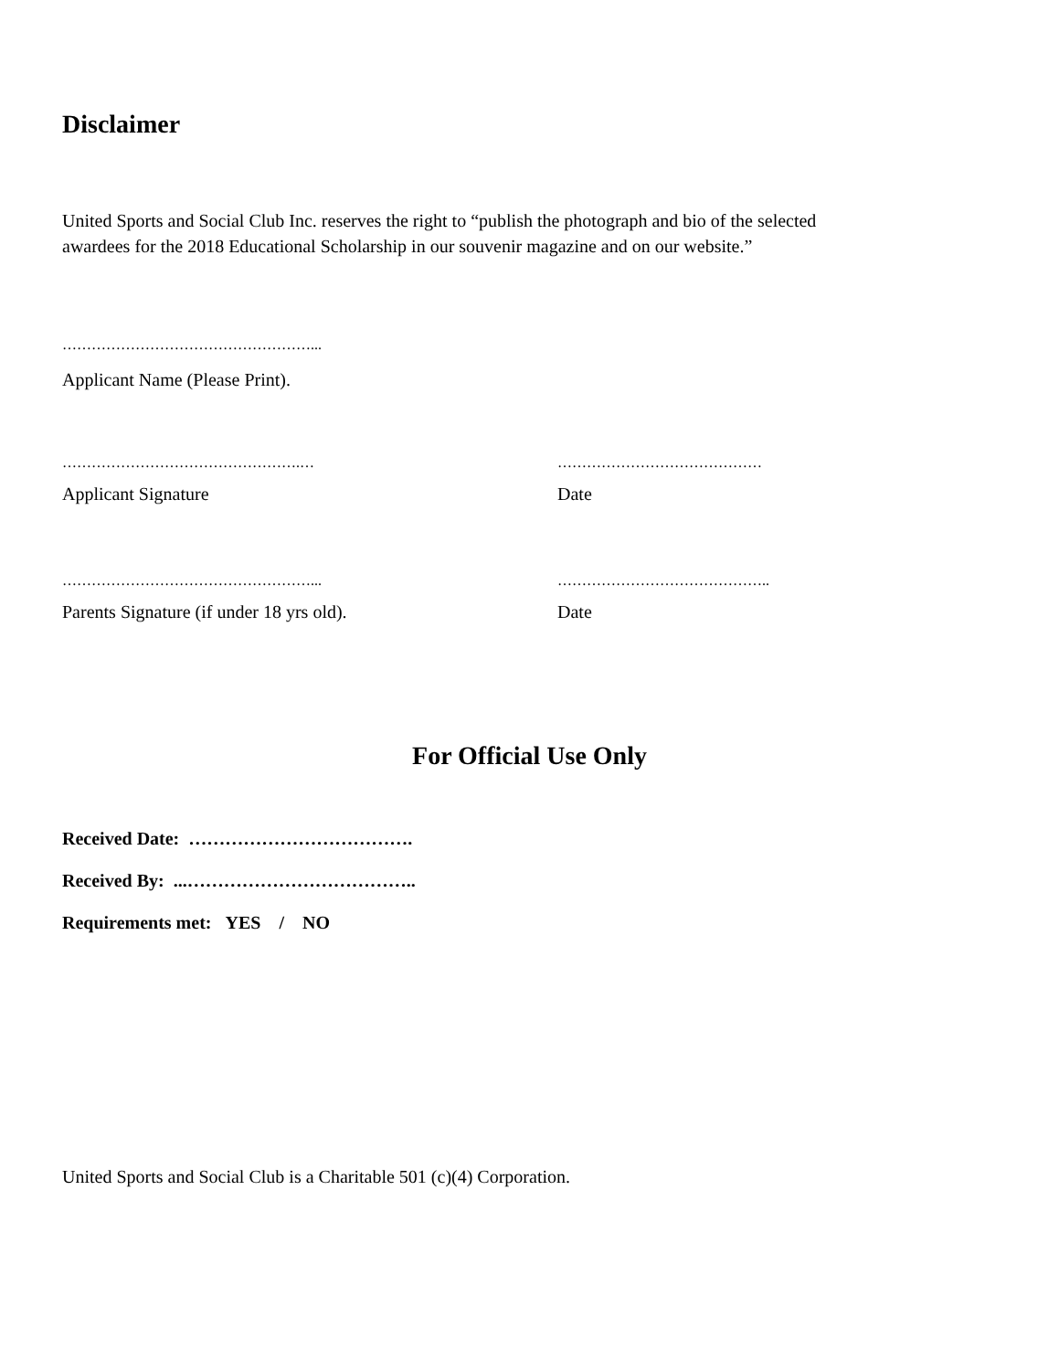Disclaimer
United Sports and Social Club Inc. reserves the right to “publish the photograph and bio of the selected awardees for the 2018 Educational Scholarship in our souvenir magazine and on our website.”
……………………………………………...
Applicant Name (Please Print).
………………………………………….… ……………………………………
Applicant Signature Date
……………………………………………... ……………………………………..
Parents Signature (if under 18 yrs old). Date
For Official Use Only
Received Date: ……………………………….
Received By: ...………………………………..
Requirements met: YES / NO
United Sports and Social Club is a Charitable 501 (c)(4) Corporation.